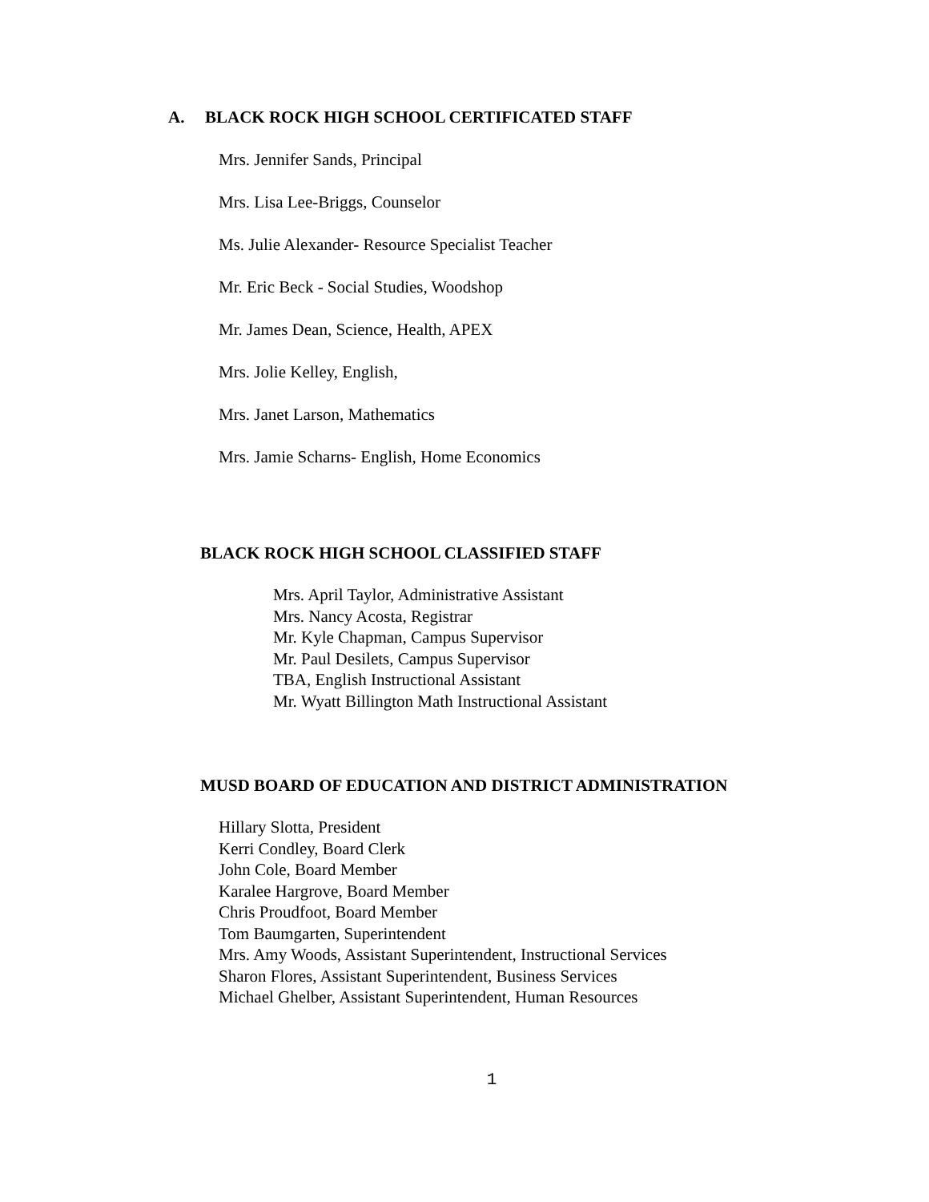A. BLACK ROCK HIGH SCHOOL CERTIFICATED STAFF
Mrs. Jennifer Sands, Principal
Mrs. Lisa Lee-Briggs, Counselor
Ms. Julie Alexander- Resource Specialist Teacher
Mr. Eric Beck - Social Studies, Woodshop
Mr. James Dean, Science, Health, APEX
Mrs. Jolie Kelley, English,
Mrs. Janet Larson, Mathematics
Mrs. Jamie Scharns- English, Home Economics
BLACK ROCK HIGH SCHOOL CLASSIFIED STAFF
Mrs. April Taylor, Administrative Assistant
Mrs. Nancy Acosta, Registrar
Mr. Kyle Chapman, Campus Supervisor
Mr. Paul Desilets, Campus Supervisor
TBA, English Instructional Assistant
Mr. Wyatt Billington Math Instructional Assistant
MUSD BOARD OF EDUCATION AND DISTRICT ADMINISTRATION
Hillary Slotta, President
Kerri Condley, Board Clerk
John Cole, Board Member
Karalee Hargrove, Board Member
Chris Proudfoot, Board Member
Tom Baumgarten, Superintendent
Mrs. Amy Woods, Assistant Superintendent, Instructional Services
Sharon Flores, Assistant Superintendent, Business Services
Michael Ghelber, Assistant Superintendent, Human Resources
1